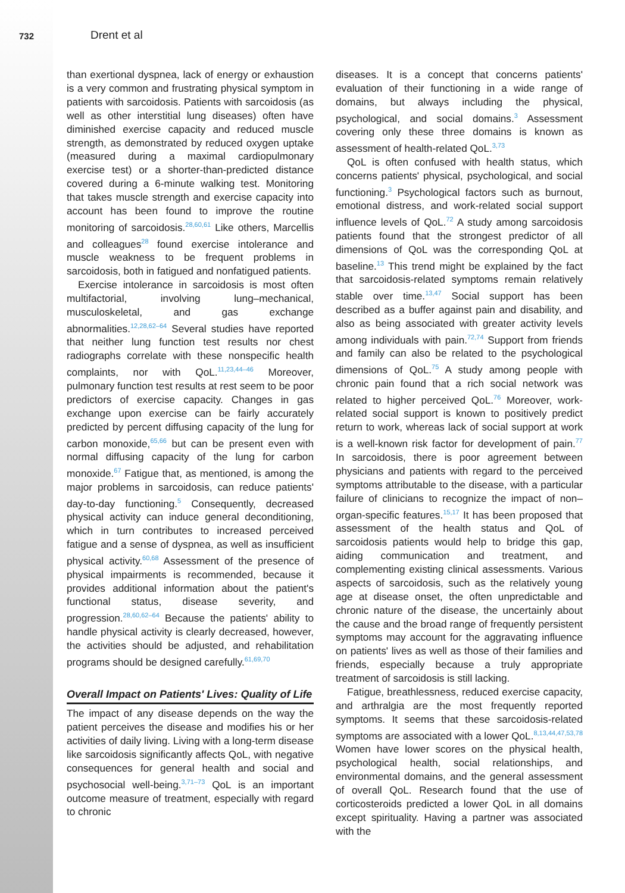732
Drent et al
than exertional dyspnea, lack of energy or exhaustion is a very common and frustrating physical symptom in patients with sarcoidosis. Patients with sarcoidosis (as well as other interstitial lung diseases) often have diminished exercise capacity and reduced muscle strength, as demonstrated by reduced oxygen uptake (measured during a maximal cardiopulmonary exercise test) or a shorter-than-predicted distance covered during a 6-minute walking test. Monitoring that takes muscle strength and exercise capacity into account has been found to improve the routine monitoring of sarcoidosis.<sup>28,60,61</sup> Like others, Marcellis and colleagues<sup>28</sup> found exercise intolerance and muscle weakness to be frequent problems in sarcoidosis, both in fatigued and nonfatigued patients.
Exercise intolerance in sarcoidosis is most often multifactorial, involving lung–mechanical, musculoskeletal, and gas exchange abnormalities.<sup>12,28,62–64</sup> Several studies have reported that neither lung function test results nor chest radiographs correlate with these nonspecific health complaints, nor with QoL.<sup>11,23,44–46</sup> Moreover, pulmonary function test results at rest seem to be poor predictors of exercise capacity. Changes in gas exchange upon exercise can be fairly accurately predicted by percent diffusing capacity of the lung for carbon monoxide,<sup>65,66</sup> but can be present even with normal diffusing capacity of the lung for carbon monoxide.<sup>67</sup> Fatigue that, as mentioned, is among the major problems in sarcoidosis, can reduce patients' day-to-day functioning.<sup>5</sup> Consequently, decreased physical activity can induce general deconditioning, which in turn contributes to increased perceived fatigue and a sense of dyspnea, as well as insufficient physical activity.<sup>60,68</sup> Assessment of the presence of physical impairments is recommended, because it provides additional information about the patient's functional status, disease severity, and progression.<sup>28,60,62–64</sup> Because the patients' ability to handle physical activity is clearly decreased, however, the activities should be adjusted, and rehabilitation programs should be designed carefully.<sup>61,69,70</sup>
Overall Impact on Patients' Lives: Quality of Life
The impact of any disease depends on the way the patient perceives the disease and modifies his or her activities of daily living. Living with a long-term disease like sarcoidosis significantly affects QoL, with negative consequences for general health and social and psychosocial well-being.<sup>3,71–73</sup> QoL is an important outcome measure of treatment, especially with regard to chronic
diseases. It is a concept that concerns patients' evaluation of their functioning in a wide range of domains, but always including the physical, psychological, and social domains.<sup>3</sup> Assessment covering only these three domains is known as assessment of health-related QoL.<sup>3,73</sup>
QoL is often confused with health status, which concerns patients' physical, psychological, and social functioning.<sup>3</sup> Psychological factors such as burnout, emotional distress, and work-related social support influence levels of QoL.<sup>72</sup> A study among sarcoidosis patients found that the strongest predictor of all dimensions of QoL was the corresponding QoL at baseline.<sup>13</sup> This trend might be explained by the fact that sarcoidosis-related symptoms remain relatively stable over time.<sup>13,47</sup> Social support has been described as a buffer against pain and disability, and also as being associated with greater activity levels among individuals with pain.<sup>72,74</sup> Support from friends and family can also be related to the psychological dimensions of QoL.<sup>75</sup> A study among people with chronic pain found that a rich social network was related to higher perceived QoL.<sup>76</sup> Moreover, work-related social support is known to positively predict return to work, whereas lack of social support at work is a well-known risk factor for development of pain.<sup>77</sup> In sarcoidosis, there is poor agreement between physicians and patients with regard to the perceived symptoms attributable to the disease, with a particular failure of clinicians to recognize the impact of non–organ-specific features.<sup>15,17</sup> It has been proposed that assessment of the health status and QoL of sarcoidosis patients would help to bridge this gap, aiding communication and treatment, and complementing existing clinical assessments. Various aspects of sarcoidosis, such as the relatively young age at disease onset, the often unpredictable and chronic nature of the disease, the uncertainly about the cause and the broad range of frequently persistent symptoms may account for the aggravating influence on patients' lives as well as those of their families and friends, especially because a truly appropriate treatment of sarcoidosis is still lacking.
Fatigue, breathlessness, reduced exercise capacity, and arthralgia are the most frequently reported symptoms. It seems that these sarcoidosis-related symptoms are associated with a lower QoL.<sup>8,13,44,47,53,78</sup> Women have lower scores on the physical health, psychological health, social relationships, and environmental domains, and the general assessment of overall QoL. Research found that the use of corticosteroids predicted a lower QoL in all domains except spirituality. Having a partner was associated with the